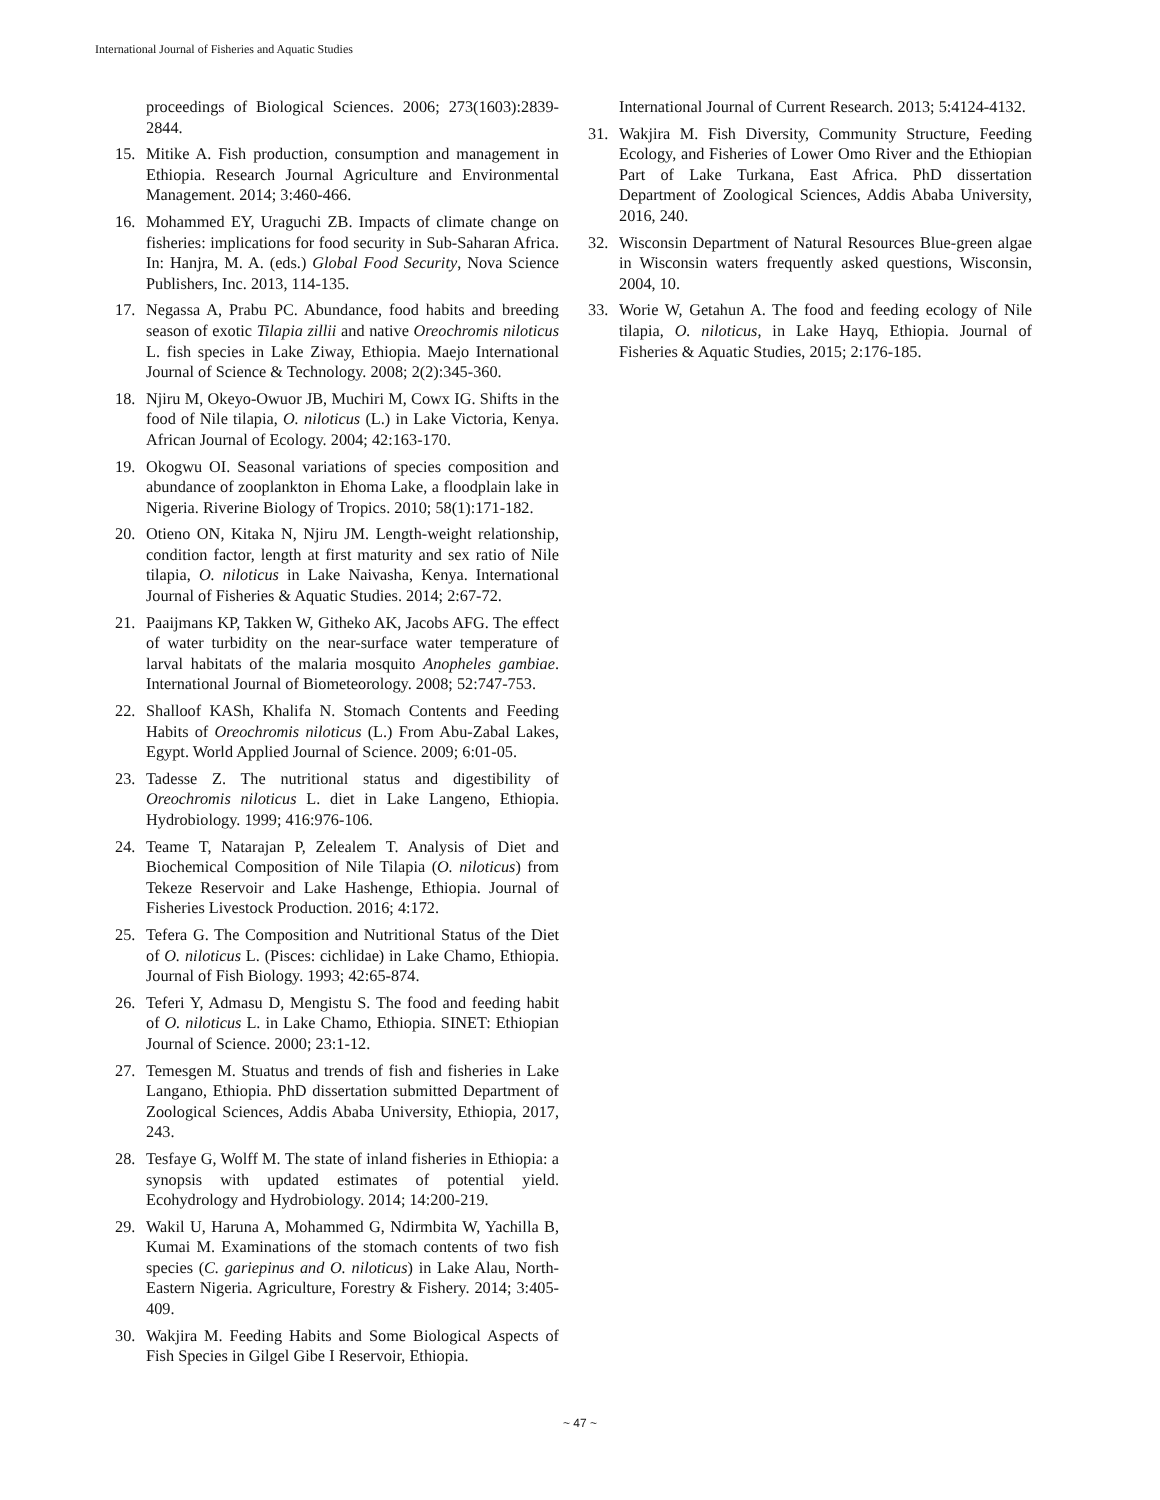International Journal of Fisheries and Aquatic Studies
proceedings of Biological Sciences. 2006; 273(1603):2839-2844.
15. Mitike A. Fish production, consumption and management in Ethiopia. Research Journal Agriculture and Environmental Management. 2014; 3:460-466.
16. Mohammed EY, Uraguchi ZB. Impacts of climate change on fisheries: implications for food security in Sub-Saharan Africa. In: Hanjra, M. A. (eds.) Global Food Security, Nova Science Publishers, Inc. 2013, 114-135.
17. Negassa A, Prabu PC. Abundance, food habits and breeding season of exotic Tilapia zillii and native Oreochromis niloticus L. fish species in Lake Ziway, Ethiopia. Maejo International Journal of Science & Technology. 2008; 2(2):345-360.
18. Njiru M, Okeyo-Owuor JB, Muchiri M, Cowx IG. Shifts in the food of Nile tilapia, O. niloticus (L.) in Lake Victoria, Kenya. African Journal of Ecology. 2004; 42:163-170.
19. Okogwu OI. Seasonal variations of species composition and abundance of zooplankton in Ehoma Lake, a floodplain lake in Nigeria. Riverine Biology of Tropics. 2010; 58(1):171-182.
20. Otieno ON, Kitaka N, Njiru JM. Length-weight relationship, condition factor, length at first maturity and sex ratio of Nile tilapia, O. niloticus in Lake Naivasha, Kenya. International Journal of Fisheries & Aquatic Studies. 2014; 2:67-72.
21. Paaijmans KP, Takken W, Githeko AK, Jacobs AFG. The effect of water turbidity on the near-surface water temperature of larval habitats of the malaria mosquito Anopheles gambiae. International Journal of Biometeorology. 2008; 52:747-753.
22. Shalloof KASh, Khalifa N. Stomach Contents and Feeding Habits of Oreochromis niloticus (L.) From Abu-Zabal Lakes, Egypt. World Applied Journal of Science. 2009; 6:01-05.
23. Tadesse Z. The nutritional status and digestibility of Oreochromis niloticus L. diet in Lake Langeno, Ethiopia. Hydrobiology. 1999; 416:976-106.
24. Teame T, Natarajan P, Zelealem T. Analysis of Diet and Biochemical Composition of Nile Tilapia (O. niloticus) from Tekeze Reservoir and Lake Hashenge, Ethiopia. Journal of Fisheries Livestock Production. 2016; 4:172.
25. Tefera G. The Composition and Nutritional Status of the Diet of O. niloticus L. (Pisces: cichlidae) in Lake Chamo, Ethiopia. Journal of Fish Biology. 1993; 42:65-874.
26. Teferi Y, Admasu D, Mengistu S. The food and feeding habit of O. niloticus L. in Lake Chamo, Ethiopia. SINET: Ethiopian Journal of Science. 2000; 23:1-12.
27. Temesgen M. Stuatus and trends of fish and fisheries in Lake Langano, Ethiopia. PhD dissertation submitted Department of Zoological Sciences, Addis Ababa University, Ethiopia, 2017, 243.
28. Tesfaye G, Wolff M. The state of inland fisheries in Ethiopia: a synopsis with updated estimates of potential yield. Ecohydrology and Hydrobiology. 2014; 14:200-219.
29. Wakil U, Haruna A, Mohammed G, Ndirmbita W, Yachilla B, Kumai M. Examinations of the stomach contents of two fish species (C. gariepinus and O. niloticus) in Lake Alau, North-Eastern Nigeria. Agriculture, Forestry & Fishery. 2014; 3:405-409.
30. Wakjira M. Feeding Habits and Some Biological Aspects of Fish Species in Gilgel Gibe I Reservoir, Ethiopia.
International Journal of Current Research. 2013; 5:4124-4132.
31. Wakjira M. Fish Diversity, Community Structure, Feeding Ecology, and Fisheries of Lower Omo River and the Ethiopian Part of Lake Turkana, East Africa. PhD dissertation Department of Zoological Sciences, Addis Ababa University, 2016, 240.
32. Wisconsin Department of Natural Resources Blue-green algae in Wisconsin waters frequently asked questions, Wisconsin, 2004, 10.
33. Worie W, Getahun A. The food and feeding ecology of Nile tilapia, O. niloticus, in Lake Hayq, Ethiopia. Journal of Fisheries & Aquatic Studies, 2015; 2:176-185.
~ 47 ~